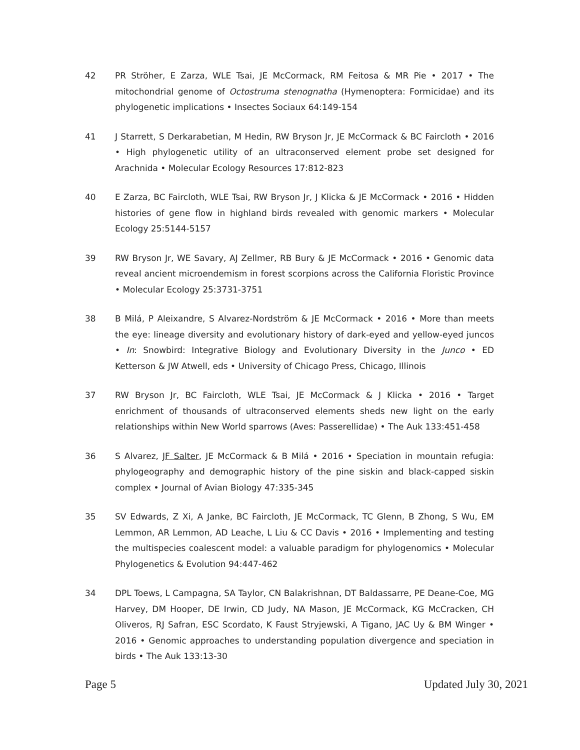42 PR Ströher, E Zarza, WLE Tsai, JE McCormack, RM Feitosa & MR Pie • 2017 • The mitochondrial genome of Octostruma stenognatha (Hymenoptera: Formicidae) and its phylogenetic implications • Insectes Sociaux 64:149-154
41 J Starrett, S Derkarabetian, M Hedin, RW Bryson Jr, JE McCormack & BC Faircloth • 2016 • High phylogenetic utility of an ultraconserved element probe set designed for Arachnida • Molecular Ecology Resources 17:812-823
40 E Zarza, BC Faircloth, WLE Tsai, RW Bryson Jr, J Klicka & JE McCormack • 2016 • Hidden histories of gene flow in highland birds revealed with genomic markers • Molecular Ecology 25:5144-5157
39 RW Bryson Jr, WE Savary, AJ Zellmer, RB Bury & JE McCormack • 2016 • Genomic data reveal ancient microendemism in forest scorpions across the California Floristic Province • Molecular Ecology 25:3731-3751
38 B Milá, P Aleixandre, S Alvarez-Nordström & JE McCormack • 2016 • More than meets the eye: lineage diversity and evolutionary history of dark-eyed and yellow-eyed juncos • In: Snowbird: Integrative Biology and Evolutionary Diversity in the Junco • ED Ketterson & JW Atwell, eds • University of Chicago Press, Chicago, Illinois
37 RW Bryson Jr, BC Faircloth, WLE Tsai, JE McCormack & J Klicka • 2016 • Target enrichment of thousands of ultraconserved elements sheds new light on the early relationships within New World sparrows (Aves: Passerellidae) • The Auk 133:451-458
36 S Alvarez, JF Salter, JE McCormack & B Milá • 2016 • Speciation in mountain refugia: phylogeography and demographic history of the pine siskin and black-capped siskin complex • Journal of Avian Biology 47:335-345
35 SV Edwards, Z Xi, A Janke, BC Faircloth, JE McCormack, TC Glenn, B Zhong, S Wu, EM Lemmon, AR Lemmon, AD Leache, L Liu & CC Davis • 2016 • Implementing and testing the multispecies coalescent model: a valuable paradigm for phylogenomics • Molecular Phylogenetics & Evolution 94:447-462
34 DPL Toews, L Campagna, SA Taylor, CN Balakrishnan, DT Baldassarre, PE Deane-Coe, MG Harvey, DM Hooper, DE Irwin, CD Judy, NA Mason, JE McCormack, KG McCracken, CH Oliveros, RJ Safran, ESC Scordato, K Faust Stryjewski, A Tigano, JAC Uy & BM Winger • 2016 • Genomic approaches to understanding population divergence and speciation in birds • The Auk 133:13-30
Page 5 Updated July 30, 2021